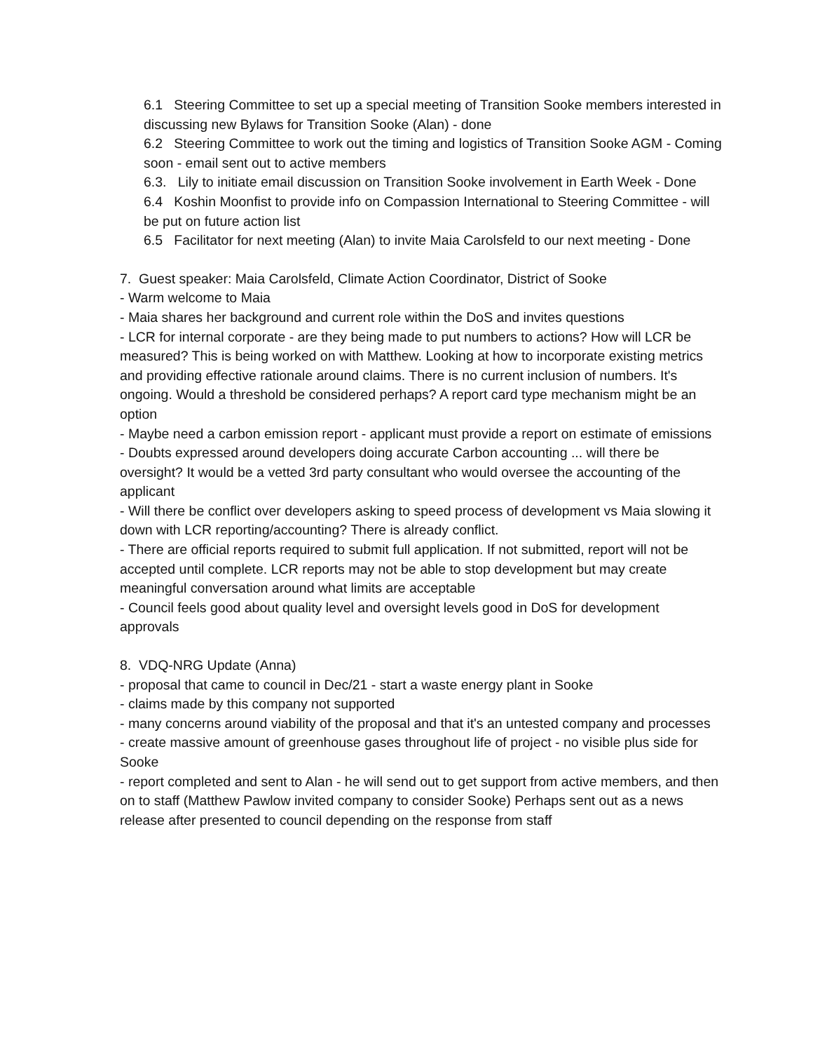6.1 Steering Committee to set up a special meeting of Transition Sooke members interested in discussing new Bylaws for Transition Sooke (Alan) - done
6.2 Steering Committee to work out the timing and logistics of Transition Sooke AGM - Coming soon - email sent out to active members
6.3. Lily to initiate email discussion on Transition Sooke involvement in Earth Week - Done
6.4 Koshin Moonfist to provide info on Compassion International to Steering Committee - will be put on future action list
6.5 Facilitator for next meeting (Alan) to invite Maia Carolsfeld to our next meeting - Done
7. Guest speaker: Maia Carolsfeld, Climate Action Coordinator, District of Sooke
- Warm welcome to Maia
- Maia shares her background and current role within the DoS and invites questions
- LCR for internal corporate - are they being made to put numbers to actions? How will LCR be measured? This is being worked on with Matthew. Looking at how to incorporate existing metrics and providing effective rationale around claims. There is no current inclusion of numbers. It's ongoing. Would a threshold be considered perhaps? A report card type mechanism might be an option
- Maybe need a carbon emission report - applicant must provide a report on estimate of emissions
- Doubts expressed around developers doing accurate Carbon accounting ... will there be oversight? It would be a vetted 3rd party consultant who would oversee the accounting of the applicant
- Will there be conflict over developers asking to speed process of development vs Maia slowing it down with LCR reporting/accounting? There is already conflict.
- There are official reports required to submit full application. If not submitted, report will not be accepted until complete. LCR reports may not be able to stop development but may create meaningful conversation around what limits are acceptable
- Council feels good about quality level and oversight levels good in DoS for development approvals
8. VDQ-NRG Update (Anna)
- proposal that came to council in Dec/21 - start a waste energy plant in Sooke
- claims made by this company not supported
- many concerns around viability of the proposal and that it's an untested company and processes
- create massive amount of greenhouse gases throughout life of project - no visible plus side for Sooke
- report completed and sent to Alan - he will send out to get support from active members, and then on to staff (Matthew Pawlow invited company to consider Sooke) Perhaps sent out as a news release after presented to council depending on the response from staff